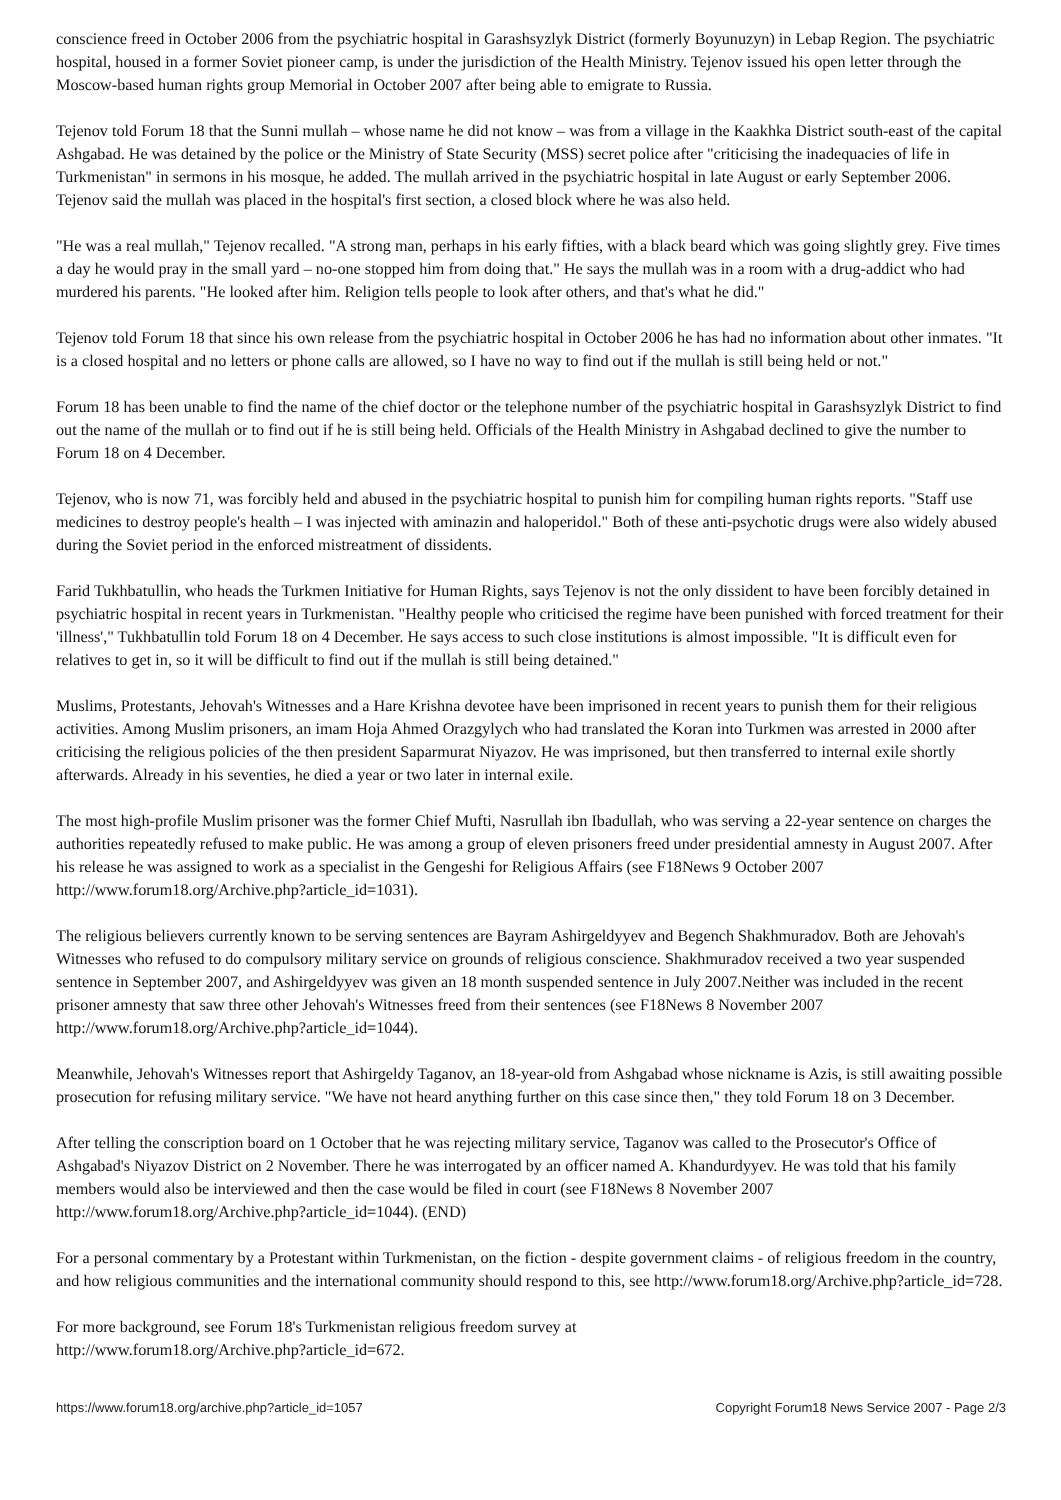conscience freed in October 2006 from the psychiatric hospital in Garashsyzlyk District (formerly Boyunuzyn) in Lebap Region. The psychiatric hospital, housed in a former Soviet pioneer camp, is under the jurisdiction of the Health Ministry. Tejenov issued his open letter through the Moscow-based human rights group Memorial in October 2007 after being able to emigrate to Russia.
Tejenov told Forum 18 that the Sunni mullah – whose name he did not know – was from a village in the Kaakhka District south-east of the capital Ashgabad. He was detained by the police or the Ministry of State Security (MSS) secret police after "criticising the inadequacies of life in Turkmenistan" in sermons in his mosque, he added. The mullah arrived in the psychiatric hospital in late August or early September 2006. Tejenov said the mullah was placed in the hospital's first section, a closed block where he was also held.
"He was a real mullah," Tejenov recalled. "A strong man, perhaps in his early fifties, with a black beard which was going slightly grey. Five times a day he would pray in the small yard – no-one stopped him from doing that." He says the mullah was in a room with a drug-addict who had murdered his parents. "He looked after him. Religion tells people to look after others, and that's what he did."
Tejenov told Forum 18 that since his own release from the psychiatric hospital in October 2006 he has had no information about other inmates. "It is a closed hospital and no letters or phone calls are allowed, so I have no way to find out if the mullah is still being held or not."
Forum 18 has been unable to find the name of the chief doctor or the telephone number of the psychiatric hospital in Garashsyzlyk District to find out the name of the mullah or to find out if he is still being held. Officials of the Health Ministry in Ashgabad declined to give the number to Forum 18 on 4 December.
Tejenov, who is now 71, was forcibly held and abused in the psychiatric hospital to punish him for compiling human rights reports. "Staff use medicines to destroy people's health – I was injected with aminazin and haloperidol." Both of these anti-psychotic drugs were also widely abused during the Soviet period in the enforced mistreatment of dissidents.
Farid Tukhbatullin, who heads the Turkmen Initiative for Human Rights, says Tejenov is not the only dissident to have been forcibly detained in psychiatric hospital in recent years in Turkmenistan. "Healthy people who criticised the regime have been punished with forced treatment for their 'illness'," Tukhbatullin told Forum 18 on 4 December. He says access to such close institutions is almost impossible. "It is difficult even for relatives to get in, so it will be difficult to find out if the mullah is still being detained."
Muslims, Protestants, Jehovah's Witnesses and a Hare Krishna devotee have been imprisoned in recent years to punish them for their religious activities. Among Muslim prisoners, an imam Hoja Ahmed Orazgylych who had translated the Koran into Turkmen was arrested in 2000 after criticising the religious policies of the then president Saparmurat Niyazov. He was imprisoned, but then transferred to internal exile shortly afterwards. Already in his seventies, he died a year or two later in internal exile.
The most high-profile Muslim prisoner was the former Chief Mufti, Nasrullah ibn Ibadullah, who was serving a 22-year sentence on charges the authorities repeatedly refused to make public. He was among a group of eleven prisoners freed under presidential amnesty in August 2007. After his release he was assigned to work as a specialist in the Gengeshi for Religious Affairs (see F18News 9 October 2007 http://www.forum18.org/Archive.php?article_id=1031).
The religious believers currently known to be serving sentences are Bayram Ashirgeldyyev and Begench Shakhmuradov. Both are Jehovah's Witnesses who refused to do compulsory military service on grounds of religious conscience. Shakhmuradov received a two year suspended sentence in September 2007, and Ashirgeldyyev was given an 18 month suspended sentence in July 2007.Neither was included in the recent prisoner amnesty that saw three other Jehovah's Witnesses freed from their sentences (see F18News 8 November 2007 http://www.forum18.org/Archive.php?article_id=1044).
Meanwhile, Jehovah's Witnesses report that Ashirgeldy Taganov, an 18-year-old from Ashgabad whose nickname is Azis, is still awaiting possible prosecution for refusing military service. "We have not heard anything further on this case since then," they told Forum 18 on 3 December.
After telling the conscription board on 1 October that he was rejecting military service, Taganov was called to the Prosecutor's Office of Ashgabad's Niyazov District on 2 November. There he was interrogated by an officer named A. Khandurdyyev. He was told that his family members would also be interviewed and then the case would be filed in court (see F18News 8 November 2007 http://www.forum18.org/Archive.php?article_id=1044). (END)
For a personal commentary by a Protestant within Turkmenistan, on the fiction - despite government claims - of religious freedom in the country, and how religious communities and the international community should respond to this, see http://www.forum18.org/Archive.php?article_id=728.
For more background, see Forum 18's Turkmenistan religious freedom survey at
http://www.forum18.org/Archive.php?article_id=672.
https://www.forum18.org/archive.php?article_id=1057 Copyright Forum18 News Service 2007 - Page 2/3